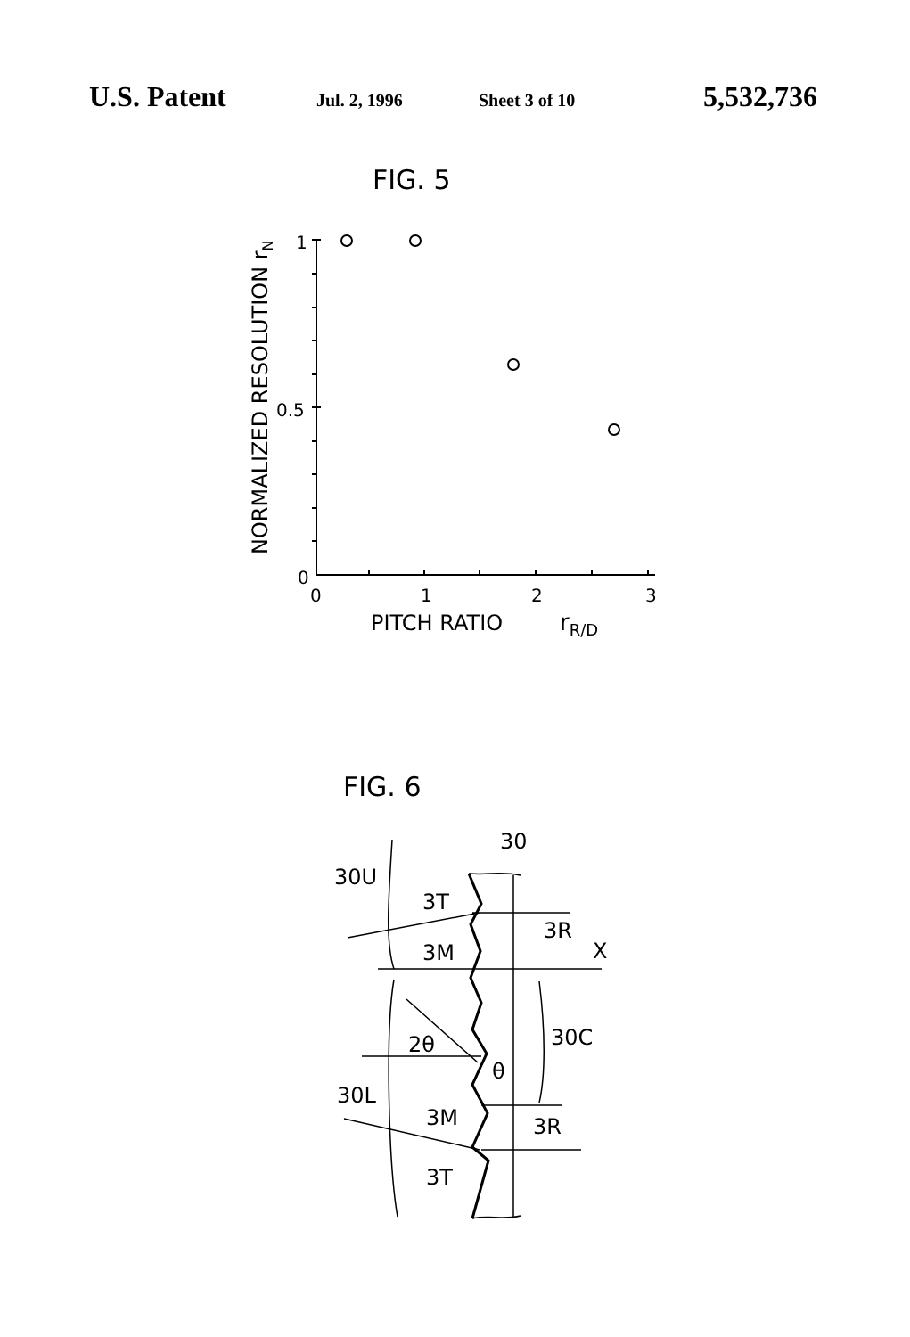U.S. Patent Jul. 2, 1996 Sheet 3 of 10 5,532,736
FIG. 5
1
0.5
0
0
1
2
3
PITCH RATIO
rR/D
NORMALIZED RESOLUTION rN
FIG. 6
30
30U
3T
3R
3M
X
30C
2θ
θ
30L
3M
3R
3T